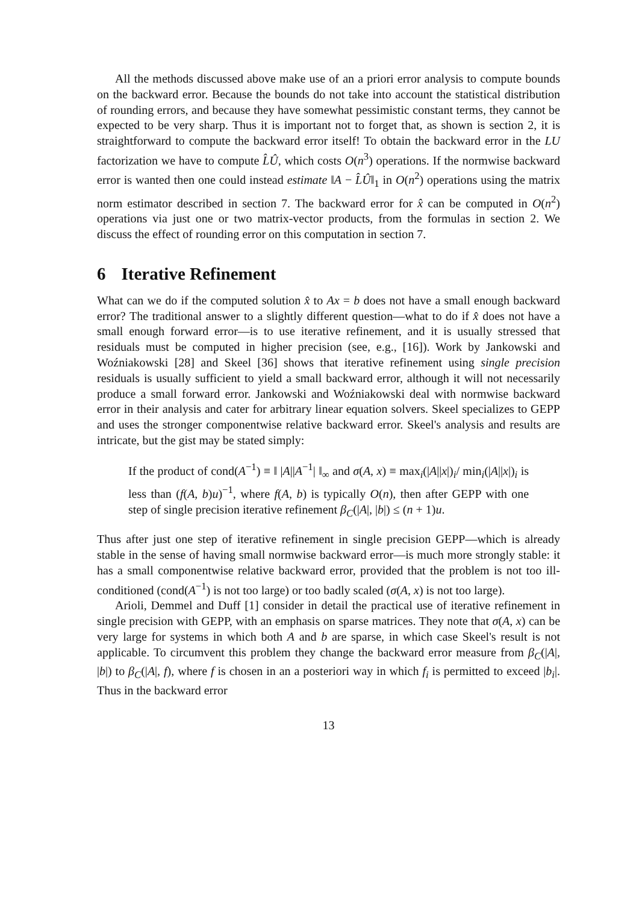All the methods discussed above make use of an a priori error analysis to compute bounds on the backward error. Because the bounds do not take into account the statistical distribution of rounding errors, and because they have somewhat pessimistic constant terms, they cannot be expected to be very sharp. Thus it is important not to forget that, as shown is section 2, it is straightforward to compute the backward error itself! To obtain the backward error in the LU factorization we have to compute L̂Û, which costs O(n<sup>3</sup>) operations. If the normwise backward error is wanted then one could instead estimate ‖A − L̂Û‖<sub>1</sub> in O(n<sup>2</sup>) operations using the matrix norm estimator described in section 7. The backward error for x̂ can be computed in O(n<sup>2</sup>) operations via just one or two matrix-vector products, from the formulas in section 2. We discuss the effect of rounding error on this computation in section 7.
6 Iterative Refinement
What can we do if the computed solution x̂ to Ax = b does not have a small enough backward error? The traditional answer to a slightly different question—what to do if x̂ does not have a small enough forward error—is to use iterative refinement, and it is usually stressed that residuals must be computed in higher precision (see, e.g., [16]). Work by Jankowski and Woźniakowski [28] and Skeel [36] shows that iterative refinement using single precision residuals is usually sufficient to yield a small backward error, although it will not necessarily produce a small forward error. Jankowski and Woźniakowski deal with normwise backward error in their analysis and cater for arbitrary linear equation solvers. Skeel specializes to GEPP and uses the stronger componentwise relative backward error. Skeel's analysis and results are intricate, but the gist may be stated simply:
If the product of cond(A<sup>−1</sup>) ≡ ‖ |A||A<sup>−1</sup>| ‖<sub>∞</sub> and σ(A, x) ≡ max<sub>i</sub>(|A||x|)<sub>i</sub>/ min<sub>i</sub>(|A||x|)<sub>i</sub> is less than (f(A, b)u)<sup>−1</sup>, where f(A, b) is typically O(n), then after GEPP with one step of single precision iterative refinement β<sub>C</sub>(|A|, |b|) ≤ (n + 1)u.
Thus after just one step of iterative refinement in single precision GEPP—which is already stable in the sense of having small normwise backward error—is much more strongly stable: it has a small componentwise relative backward error, provided that the problem is not too ill-conditioned (cond(A<sup>−1</sup>) is not too large) or too badly scaled (σ(A, x) is not too large).
Arioli, Demmel and Duff [1] consider in detail the practical use of iterative refinement in single precision with GEPP, with an emphasis on sparse matrices. They note that σ(A, x) can be very large for systems in which both A and b are sparse, in which case Skeel's result is not applicable. To circumvent this problem they change the backward error measure from β<sub>C</sub>(|A|, |b|) to β<sub>C</sub>(|A|, f), where f is chosen in an a posteriori way in which f<sub>i</sub> is permitted to exceed |b<sub>i</sub>|. Thus in the backward error
13